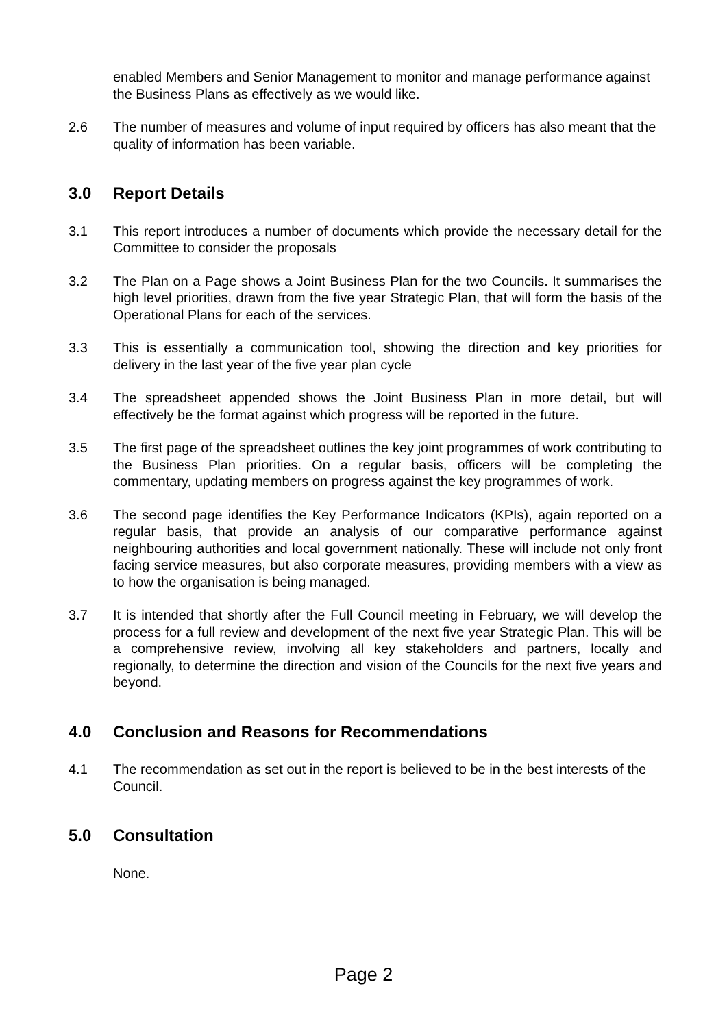enabled Members and Senior Management to monitor and manage performance against the Business Plans as effectively as we would like.
2.6 The number of measures and volume of input required by officers has also meant that the quality of information has been variable.
3.0 Report Details
3.1 This report introduces a number of documents which provide the necessary detail for the Committee to consider the proposals
3.2 The Plan on a Page shows a Joint Business Plan for the two Councils. It summarises the high level priorities, drawn from the five year Strategic Plan, that will form the basis of the Operational Plans for each of the services.
3.3 This is essentially a communication tool, showing the direction and key priorities for delivery in the last year of the five year plan cycle
3.4 The spreadsheet appended shows the Joint Business Plan in more detail, but will effectively be the format against which progress will be reported in the future.
3.5 The first page of the spreadsheet outlines the key joint programmes of work contributing to the Business Plan priorities. On a regular basis, officers will be completing the commentary, updating members on progress against the key programmes of work.
3.6 The second page identifies the Key Performance Indicators (KPIs), again reported on a regular basis, that provide an analysis of our comparative performance against neighbouring authorities and local government nationally. These will include not only front facing service measures, but also corporate measures, providing members with a view as to how the organisation is being managed.
3.7 It is intended that shortly after the Full Council meeting in February, we will develop the process for a full review and development of the next five year Strategic Plan. This will be a comprehensive review, involving all key stakeholders and partners, locally and regionally, to determine the direction and vision of the Councils for the next five years and beyond.
4.0 Conclusion and Reasons for Recommendations
4.1 The recommendation as set out in the report is believed to be in the best interests of the Council.
5.0 Consultation
None.
Page 2